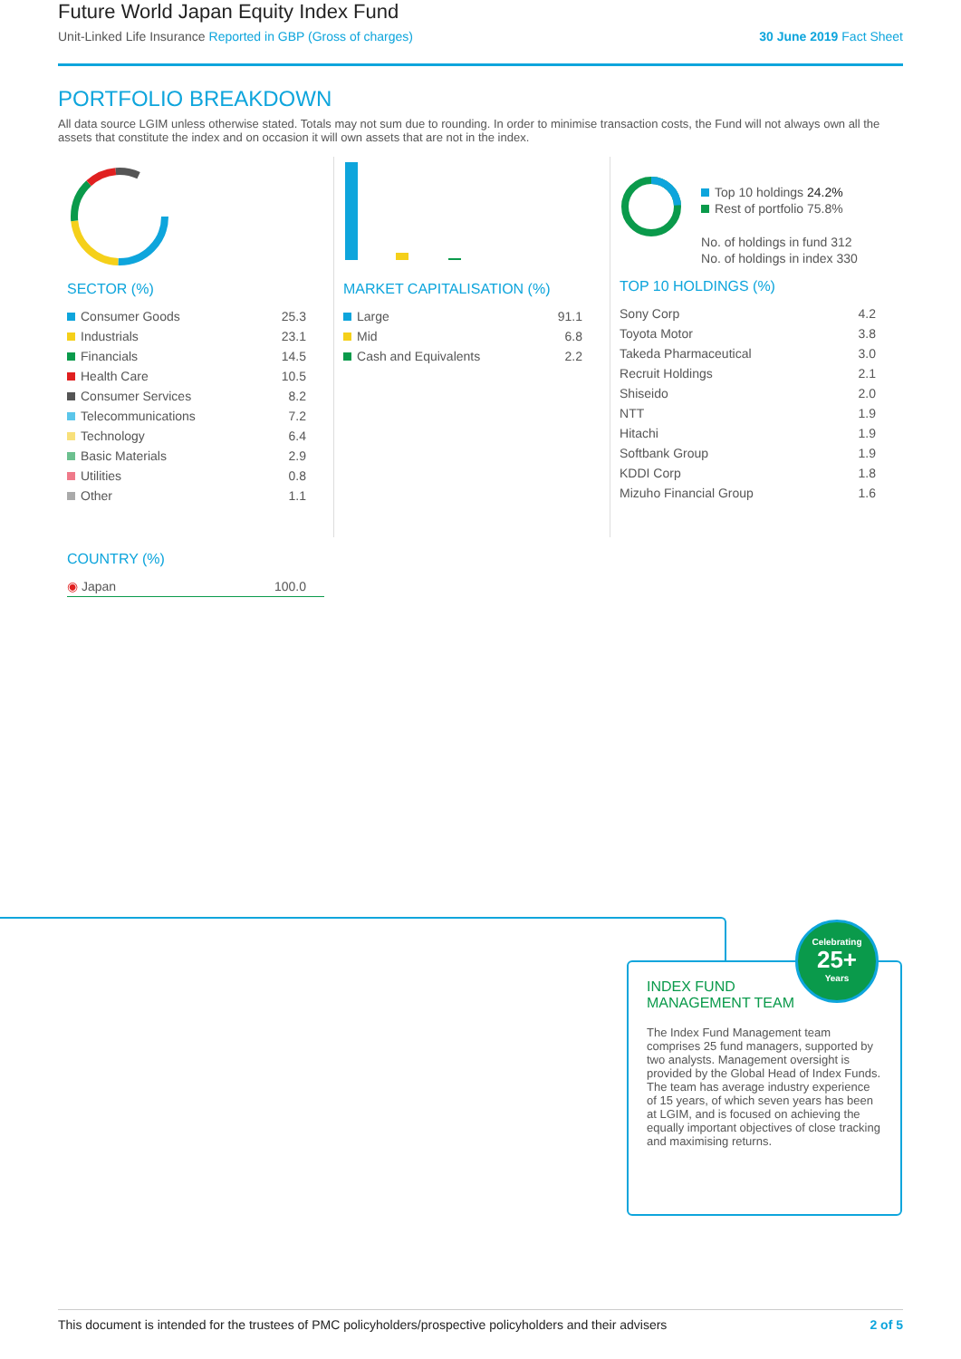Future World Japan Equity Index Fund
Unit-Linked Life Insurance Reported in GBP (Gross of charges)
30 June 2019 Fact Sheet
PORTFOLIO BREAKDOWN
All data source LGIM unless otherwise stated. Totals may not sum due to rounding. In order to minimise transaction costs, the Fund will not always own all the assets that constitute the index and on occasion it will own assets that are not in the index.
SECTOR (%)
| Consumer Goods | 25.3 |
| Industrials | 23.1 |
| Financials | 14.5 |
| Health Care | 10.5 |
| Consumer Services | 8.2 |
| Telecommunications | 7.2 |
| Technology | 6.4 |
| Basic Materials | 2.9 |
| Utilities | 0.8 |
| Other | 1.1 |
COUNTRY (%)
| ◉ Japan | 100.0 |
MARKET CAPITALISATION (%)
| Large | 91.1 |
| Mid | 6.8 |
| Cash and Equivalents | 2.2 |
Top 10 holdings 24.2%
Rest of portfolio 75.8%
No. of holdings in fund 312
No. of holdings in index 330
TOP 10 HOLDINGS (%)
| Sony Corp | 4.2 |
| Toyota Motor | 3.8 |
| Takeda Pharmaceutical | 3.0 |
| Recruit Holdings | 2.1 |
| Shiseido | 2.0 |
| NTT | 1.9 |
| Hitachi | 1.9 |
| Softbank Group | 1.9 |
| KDDI Corp | 1.8 |
| Mizuho Financial Group | 1.6 |
INDEX FUND
MANAGEMENT TEAM
The Index Fund Management team comprises 25 fund managers, supported by two analysts. Management oversight is provided by the Global Head of Index Funds. The team has average industry experience of 15 years, of which seven years has been at LGIM, and is focused on achieving the equally important objectives of close tracking and maximising returns.
Celebrating
25+
Years
This document is intended for the trustees of PMC policyholders/prospective policyholders and their advisers 2 of 5